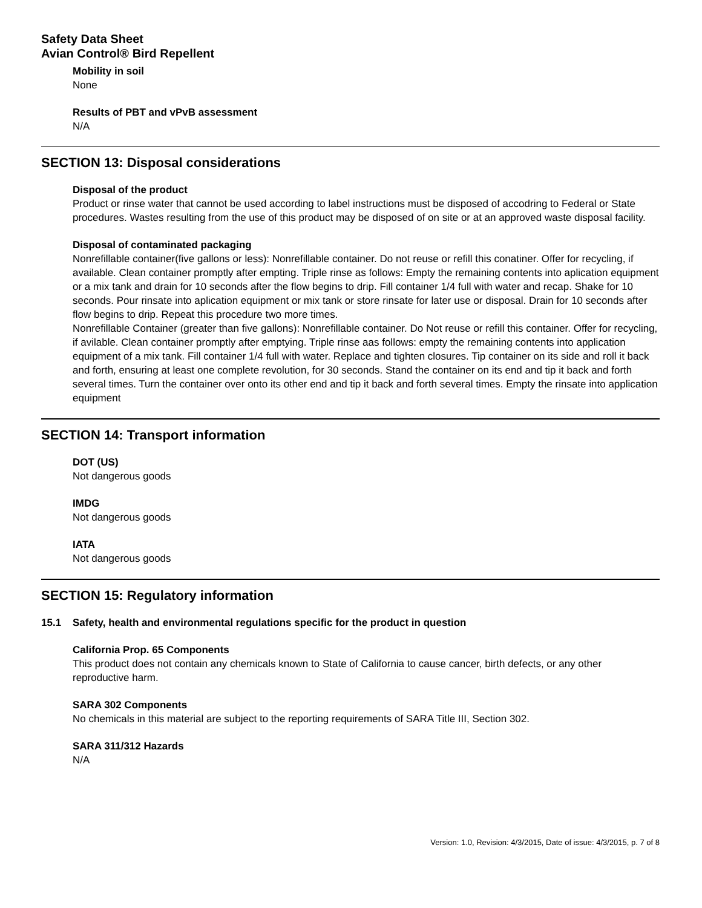Safety Data Sheet
Avian Control® Bird Repellent
Mobility in soil
None
Results of PBT and vPvB assessment
N/A
SECTION 13: Disposal considerations
Disposal of the product
Product or rinse water that cannot be used according to label instructions must be disposed of accodring to Federal or State procedures. Wastes resulting from the use of this product may be disposed of on site or at an approved waste disposal facility.
Disposal of contaminated packaging
Nonrefillable container(five gallons or less): Nonrefillable container. Do not reuse or refill this conatiner. Offer for recycling, if available. Clean container promptly after empting. Triple rinse as follows: Empty the remaining contents into aplication equipment or a mix tank and drain for 10 seconds after the flow begins to drip. Fill container 1/4 full with water and recap. Shake for 10 seconds. Pour rinsate into aplication equipment or mix tank or store rinsate for later use or disposal. Drain for 10 seconds after flow begins to drip. Repeat this procedure two more times.
Nonrefillable Container (greater than five gallons): Nonrefillable container. Do Not reuse or refill this container. Offer for recycling, if avilable. Clean container promptly after emptying. Triple rinse aas follows: empty the remaining contents into application equipment of a mix tank. Fill container 1/4 full with water. Replace and tighten closures. Tip container on its side and roll it back and forth, ensuring at least one complete revolution, for 30 seconds. Stand the container on its end and tip it back and forth several times. Turn the container over onto its other end and tip it back and forth several times. Empty the rinsate into application equipment
SECTION 14: Transport information
DOT (US)
Not dangerous goods
IMDG
Not dangerous goods
IATA
Not dangerous goods
SECTION 15: Regulatory information
15.1 Safety, health and environmental regulations specific for the product in question
California Prop. 65 Components
This product does not contain any chemicals known to State of California to cause cancer, birth defects, or any other reproductive harm.
SARA 302 Components
No chemicals in this material are subject to the reporting requirements of SARA Title III, Section 302.
SARA 311/312 Hazards
N/A
Version: 1.0, Revision: 4/3/2015, Date of issue: 4/3/2015, p. 7 of 8